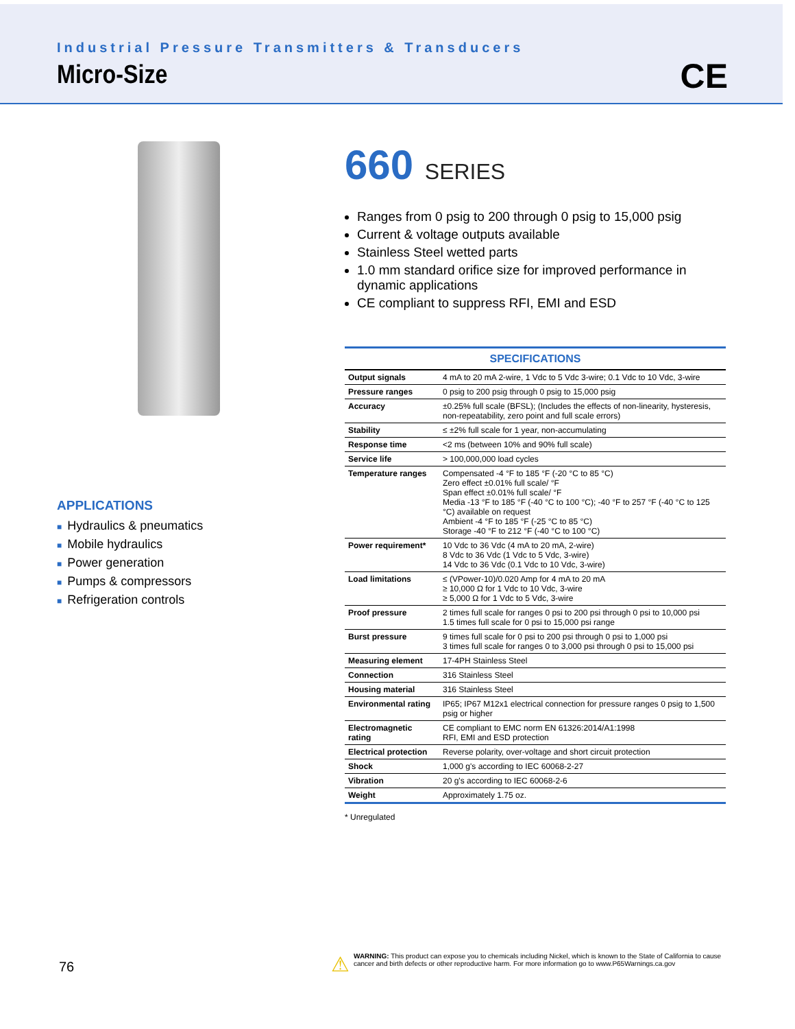Industrial Pressure Transmitters & Transducers
Micro-Size
CE
APPLICATIONS
■ Hydraulics & pneumatics
■ Mobile hydraulics
■ Power generation
■ Pumps & compressors
■ Refrigeration controls
660 SERIES
Ranges from 0 psig to 200 through 0 psig to 15,000 psig
Current & voltage outputs available
Stainless Steel wetted parts
1.0 mm standard orifice size for improved performance in dynamic applications
CE compliant to suppress RFI, EMI and ESD
| SPECIFICATIONS | |
| --- | --- |
| Output signals | 4 mA to 20 mA 2-wire, 1 Vdc to 5 Vdc 3-wire; 0.1 Vdc to 10 Vdc, 3-wire |
| Pressure ranges | 0 psig to 200 psig through 0 psig to 15,000 psig |
| Accuracy | ±0.25% full scale (BFSL); (Includes the effects of non-linearity, hysteresis, non-repeatability, zero point and full scale errors) |
| Stability | ≤ ±2% full scale for 1 year, non-accumulating |
| Response time | <2 ms (between 10% and 90% full scale) |
| Service life | > 100,000,000 load cycles |
| Temperature ranges | Compensated -4 °F to 185 °F (-20 °C to 85 °C) Zero effect ±0.01% full scale/ °F Span effect ±0.01% full scale/ °F Media -13 °F to 185 °F (-40 °C to 100 °C); -40 °F to 257 °F (-40 °C to 125 °C) available on request Ambient -4 °F to 185 °F (-25 °C to 85 °C) Storage -40 °F to 212 °F (-40 °C to 100 °C) |
| Power requirement* | 10 Vdc to 36 Vdc (4 mA to 20 mA, 2-wire) 8 Vdc to 36 Vdc (1 Vdc to 5 Vdc, 3-wire) 14 Vdc to 36 Vdc (0.1 Vdc to 10 Vdc, 3-wire) |
| Load limitations | ≤ (VPower-10)/0.020 Amp for 4 mA to 20 mA ≥ 10,000 Ω for 1 Vdc to 10 Vdc, 3-wire ≥ 5,000 Ω for 1 Vdc to 5 Vdc, 3-wire |
| Proof pressure | 2 times full scale for ranges 0 psi to 200 psi through 0 psi to 10,000 psi 1.5 times full scale for 0 psi to 15,000 psi range |
| Burst pressure | 9 times full scale for 0 psi to 200 psi through 0 psi to 1,000 psi 3 times full scale for ranges 0 to 3,000 psi through 0 psi to 15,000 psi |
| Measuring element | 17-4PH Stainless Steel |
| Connection | 316 Stainless Steel |
| Housing material | 316 Stainless Steel |
| Environmental rating | IP65; IP67 M12x1 electrical connection for pressure ranges 0 psig to 1,500 psig or higher |
| Electromagnetic rating | CE compliant to EMC norm EN 61326:2014/A1:1998 RFI, EMI and ESD protection |
| Electrical protection | Reverse polarity, over-voltage and short circuit protection |
| Shock | 1,000 g's according to IEC 60068-2-27 |
| Vibration | 20 g's according to IEC 60068-2-6 |
| Weight | Approximately 1.75 oz. |
* Unregulated
76
⚠
WARNING: This product can expose you to chemicals including Nickel, which is known to the State of California to cause cancer and birth defects or other reproductive harm. For more information go to www.P65Warnings.ca.gov